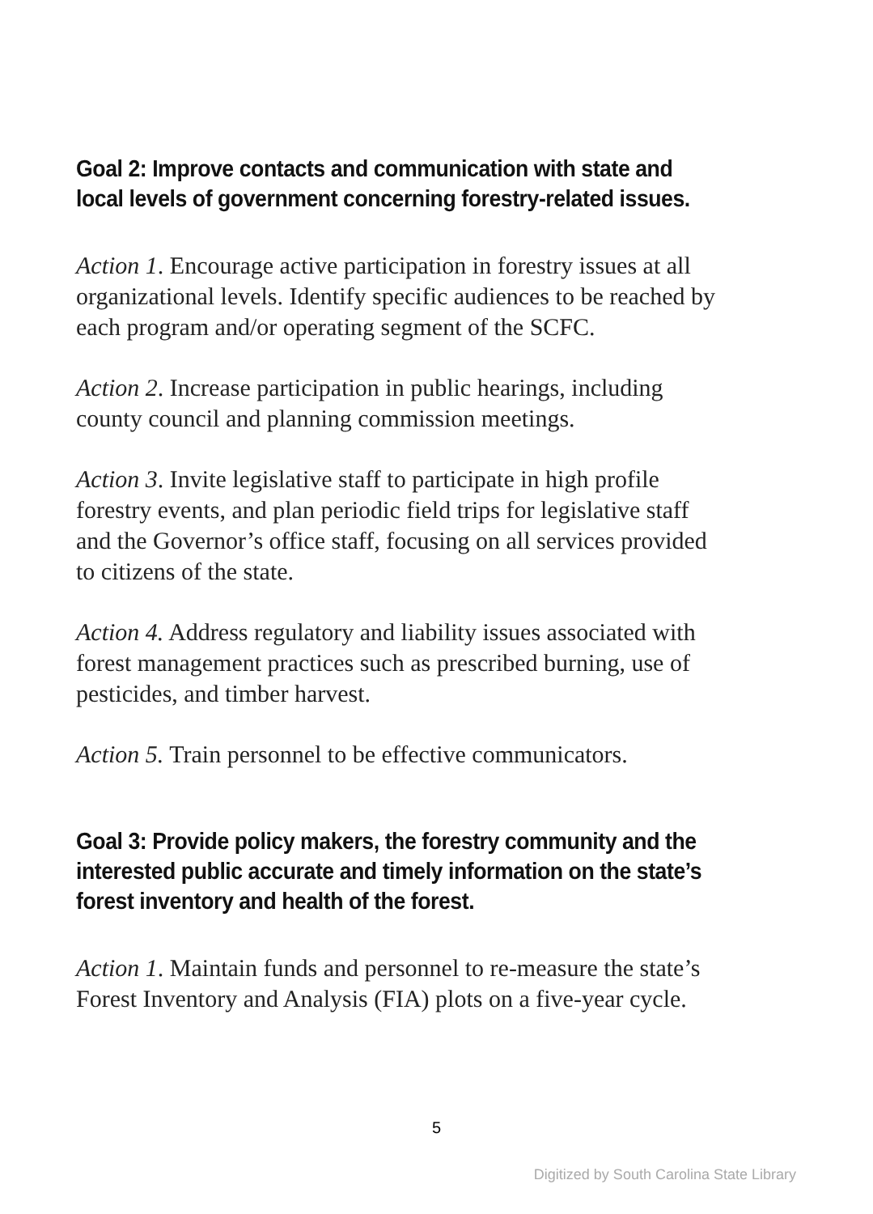Goal 2: Improve contacts and communication with state and local levels of government concerning forestry-related issues.
Action 1. Encourage active participation in forestry issues at all organizational levels. Identify specific audiences to be reached by each program and/or operating segment of the SCFC.
Action 2. Increase participation in public hearings, including county council and planning commission meetings.
Action 3. Invite legislative staff to participate in high profile forestry events, and plan periodic field trips for legislative staff and the Governor’s office staff, focusing on all services provided to citizens of the state.
Action 4. Address regulatory and liability issues associated with forest management practices such as prescribed burning, use of pesticides, and timber harvest.
Action 5. Train personnel to be effective communicators.
Goal 3: Provide policy makers, the forestry community and the interested public accurate and timely information on the state’s forest inventory and health of the forest.
Action 1. Maintain funds and personnel to re-measure the state’s Forest Inventory and Analysis (FIA) plots on a five-year cycle.
5
Digitized by South Carolina State Library